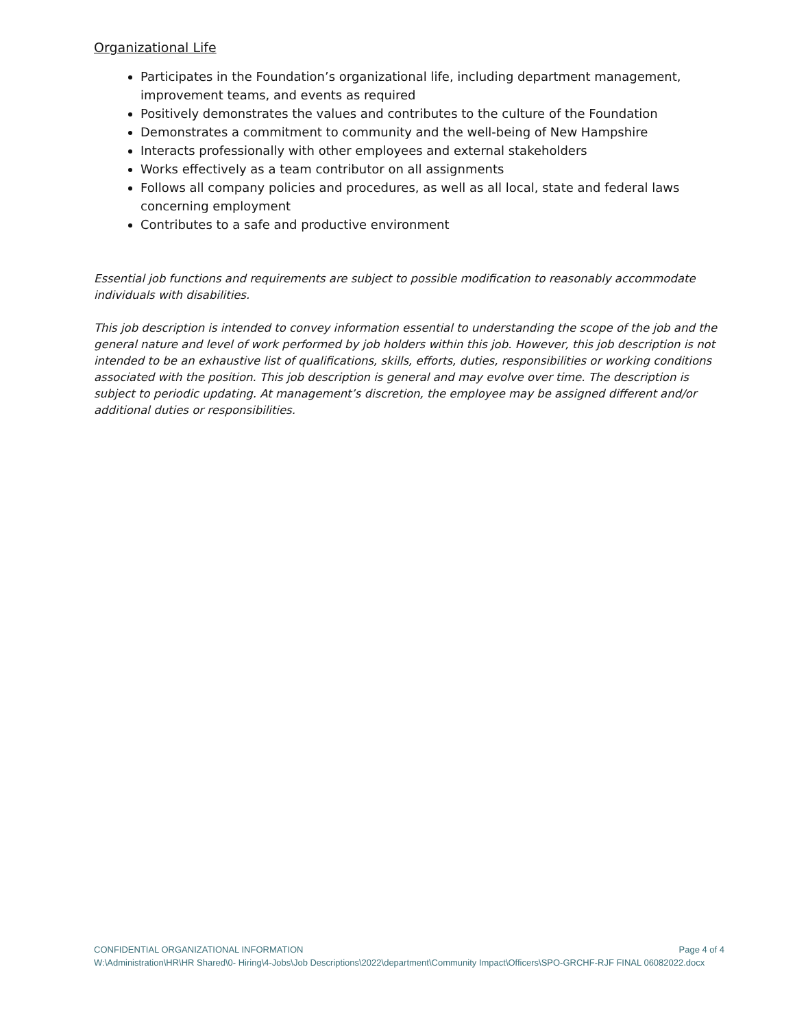Organizational Life
Participates in the Foundation’s organizational life, including department management, improvement teams, and events as required
Positively demonstrates the values and contributes to the culture of the Foundation
Demonstrates a commitment to community and the well-being of New Hampshire
Interacts professionally with other employees and external stakeholders
Works effectively as a team contributor on all assignments
Follows all company policies and procedures, as well as all local, state and federal laws concerning employment
Contributes to a safe and productive environment
Essential job functions and requirements are subject to possible modification to reasonably accommodate individuals with disabilities.
This job description is intended to convey information essential to understanding the scope of the job and the general nature and level of work performed by job holders within this job. However, this job description is not intended to be an exhaustive list of qualifications, skills, efforts, duties, responsibilities or working conditions associated with the position. This job description is general and may evolve over time. The description is subject to periodic updating. At management’s discretion, the employee may be assigned different and/or additional duties or responsibilities.
CONFIDENTIAL ORGANIZATIONAL INFORMATION Page 4 of 4
W:\Administration\HR\HR Shared\0- Hiring\4-Jobs\Job Descriptions\2022\department\Community Impact\Officers\SPO-GRCHF-RJF FINAL 06082022.docx